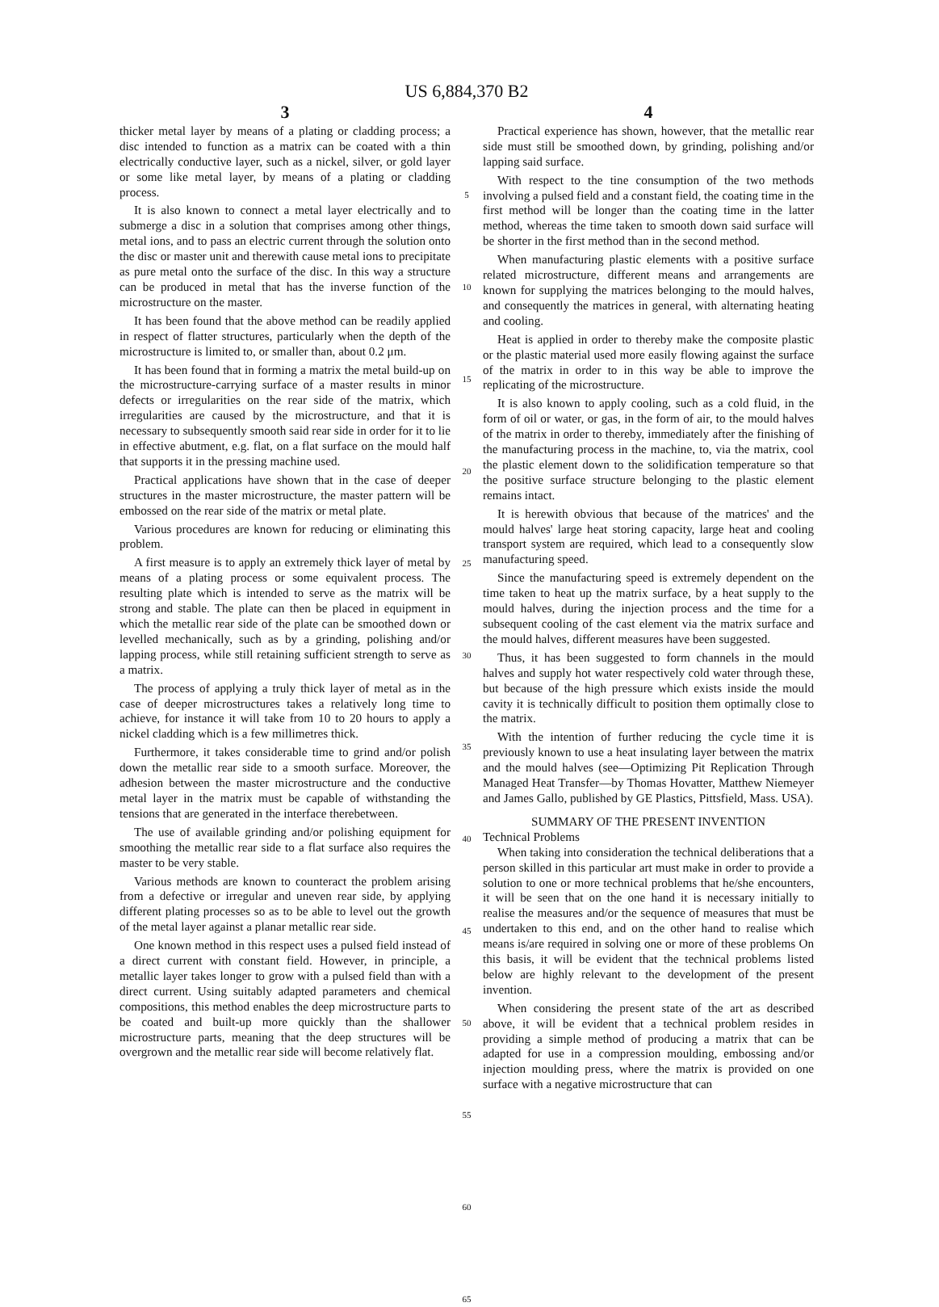US 6,884,370 B2
3
thicker metal layer by means of a plating or cladding process; a disc intended to function as a matrix can be coated with a thin electrically conductive layer, such as a nickel, silver, or gold layer or some like metal layer, by means of a plating or cladding process.
It is also known to connect a metal layer electrically and to submerge a disc in a solution that comprises among other things, metal ions, and to pass an electric current through the solution onto the disc or master unit and therewith cause metal ions to precipitate as pure metal onto the surface of the disc. In this way a structure can be produced in metal that has the inverse function of the microstructure on the master.
It has been found that the above method can be readily applied in respect of flatter structures, particularly when the depth of the microstructure is limited to, or smaller than, about 0.2 μm.
It has been found that in forming a matrix the metal build-up on the microstructure-carrying surface of a master results in minor defects or irregularities on the rear side of the matrix, which irregularities are caused by the microstructure, and that it is necessary to subsequently smooth said rear side in order for it to lie in effective abutment, e.g. flat, on a flat surface on the mould half that supports it in the pressing machine used.
Practical applications have shown that in the case of deeper structures in the master microstructure, the master pattern will be embossed on the rear side of the matrix or metal plate.
Various procedures are known for reducing or eliminating this problem.
A first measure is to apply an extremely thick layer of metal by means of a plating process or some equivalent process. The resulting plate which is intended to serve as the matrix will be strong and stable. The plate can then be placed in equipment in which the metallic rear side of the plate can be smoothed down or levelled mechanically, such as by a grinding, polishing and/or lapping process, while still retaining sufficient strength to serve as a matrix.
The process of applying a truly thick layer of metal as in the case of deeper microstructures takes a relatively long time to achieve, for instance it will take from 10 to 20 hours to apply a nickel cladding which is a few millimetres thick.
Furthermore, it takes considerable time to grind and/or polish down the metallic rear side to a smooth surface. Moreover, the adhesion between the master microstructure and the conductive metal layer in the matrix must be capable of withstanding the tensions that are generated in the interface therebetween.
The use of available grinding and/or polishing equipment for smoothing the metallic rear side to a flat surface also requires the master to be very stable.
Various methods are known to counteract the problem arising from a defective or irregular and uneven rear side, by applying different plating processes so as to be able to level out the growth of the metal layer against a planar metallic rear side.
One known method in this respect uses a pulsed field instead of a direct current with constant field. However, in principle, a metallic layer takes longer to grow with a pulsed field than with a direct current. Using suitably adapted parameters and chemical compositions, this method enables the deep microstructure parts to be coated and built-up more quickly than the shallower microstructure parts, meaning that the deep structures will be overgrown and the metallic rear side will become relatively flat.
5
10
15
20
25
30
35
40
45
50
55
60
65
4
Practical experience has shown, however, that the metallic rear side must still be smoothed down, by grinding, polishing and/or lapping said surface.
With respect to the tine consumption of the two methods involving a pulsed field and a constant field, the coating time in the first method will be longer than the coating time in the latter method, whereas the time taken to smooth down said surface will be shorter in the first method than in the second method.
When manufacturing plastic elements with a positive surface related microstructure, different means and arrangements are known for supplying the matrices belonging to the mould halves, and consequently the matrices in general, with alternating heating and cooling.
Heat is applied in order to thereby make the composite plastic or the plastic material used more easily flowing against the surface of the matrix in order to in this way be able to improve the replicating of the microstructure.
It is also known to apply cooling, such as a cold fluid, in the form of oil or water, or gas, in the form of air, to the mould halves of the matrix in order to thereby, immediately after the finishing of the manufacturing process in the machine, to, via the matrix, cool the plastic element down to the solidification temperature so that the positive surface structure belonging to the plastic element remains intact.
It is herewith obvious that because of the matrices' and the mould halves' large heat storing capacity, large heat and cooling transport system are required, which lead to a consequently slow manufacturing speed.
Since the manufacturing speed is extremely dependent on the time taken to heat up the matrix surface, by a heat supply to the mould halves, during the injection process and the time for a subsequent cooling of the cast element via the matrix surface and the mould halves, different measures have been suggested.
Thus, it has been suggested to form channels in the mould halves and supply hot water respectively cold water through these, but because of the high pressure which exists inside the mould cavity it is technically difficult to position them optimally close to the matrix.
With the intention of further reducing the cycle time it is previously known to use a heat insulating layer between the matrix and the mould halves (see—Optimizing Pit Replication Through Managed Heat Transfer—by Thomas Hovatter, Matthew Niemeyer and James Gallo, published by GE Plastics, Pittsfield, Mass. USA).
SUMMARY OF THE PRESENT INVENTION
Technical Problems
When taking into consideration the technical deliberations that a person skilled in this particular art must make in order to provide a solution to one or more technical problems that he/she encounters, it will be seen that on the one hand it is necessary initially to realise the measures and/or the sequence of measures that must be undertaken to this end, and on the other hand to realise which means is/are required in solving one or more of these problems On this basis, it will be evident that the technical problems listed below are highly relevant to the development of the present invention.
When considering the present state of the art as described above, it will be evident that a technical problem resides in providing a simple method of producing a matrix that can be adapted for use in a compression moulding, embossing and/or injection moulding press, where the matrix is provided on one surface with a negative microstructure that can